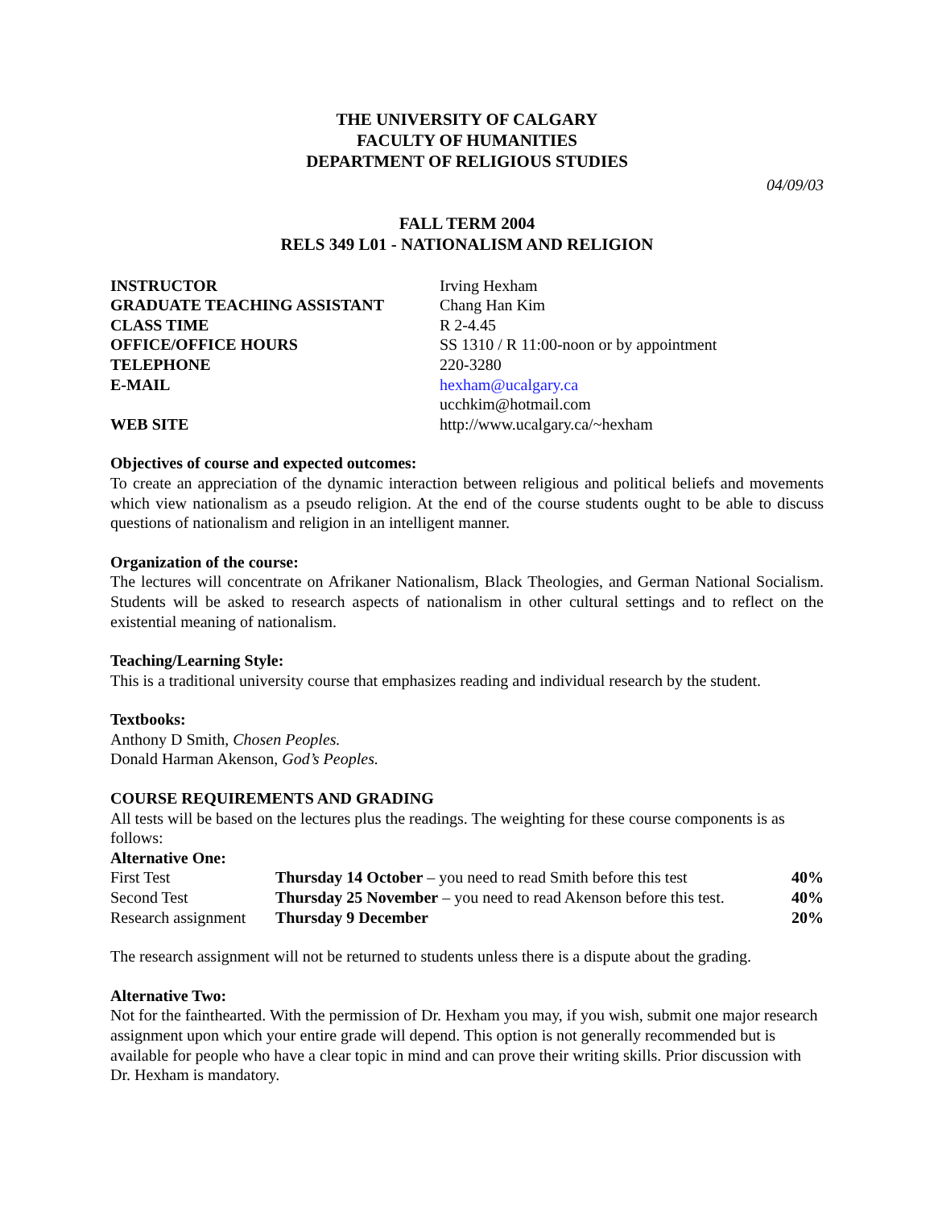THE UNIVERSITY OF CALGARY
FACULTY OF HUMANITIES
DEPARTMENT OF RELIGIOUS STUDIES
04/09/03
FALL TERM 2004
RELS 349 L01 - NATIONALISM AND RELIGION
| INSTRUCTOR | Irving Hexham |
| GRADUATE TEACHING ASSISTANT | Chang Han Kim |
| CLASS TIME | R 2-4.45 |
| OFFICE/OFFICE HOURS | SS 1310 / R 11:00-noon or by appointment |
| TELEPHONE | 220-3280 |
| E-MAIL | hexham@ucalgary.ca ucchkim@hotmail.com |
| WEB SITE | http://www.ucalgary.ca/~hexham |
Objectives of course and expected outcomes:
To create an appreciation of the dynamic interaction between religious and political beliefs and movements which view nationalism as a pseudo religion. At the end of the course students ought to be able to discuss questions of nationalism and religion in an intelligent manner.
Organization of the course:
The lectures will concentrate on Afrikaner Nationalism, Black Theologies, and German National Socialism. Students will be asked to research aspects of nationalism in other cultural settings and to reflect on the existential meaning of nationalism.
Teaching/Learning Style:
This is a traditional university course that emphasizes reading and individual research by the student.
Textbooks:
Anthony D Smith, Chosen Peoples.
Donald Harman Akenson, God’s Peoples.
COURSE REQUIREMENTS AND GRADING
All tests will be based on the lectures plus the readings. The weighting for these course components is as follows:
Alternative One:
| First Test | Thursday 14 October – you need to read Smith before this test | 40% |
| Second Test | Thursday 25 November – you need to read Akenson before this test. | 40% |
| Research assignment | Thursday 9 December | 20% |
The research assignment will not be returned to students unless there is a dispute about the grading.
Alternative Two:
Not for the fainthearted. With the permission of Dr. Hexham you may, if you wish, submit one major research assignment upon which your entire grade will depend. This option is not generally recommended but is available for people who have a clear topic in mind and can prove their writing skills. Prior discussion with Dr. Hexham is mandatory.